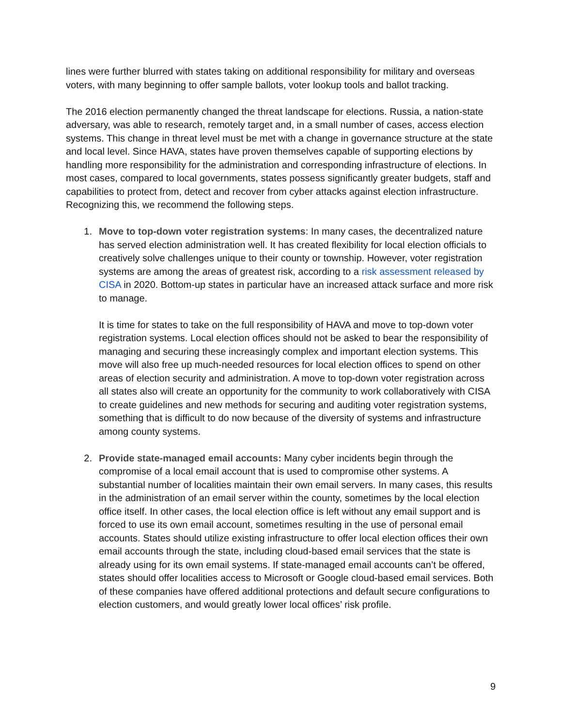lines were further blurred with states taking on additional responsibility for military and overseas voters, with many beginning to offer sample ballots, voter lookup tools and ballot tracking.
The 2016 election permanently changed the threat landscape for elections. Russia, a nation-state adversary, was able to research, remotely target and, in a small number of cases, access election systems. This change in threat level must be met with a change in governance structure at the state and local level. Since HAVA, states have proven themselves capable of supporting elections by handling more responsibility for the administration and corresponding infrastructure of elections. In most cases, compared to local governments, states possess significantly greater budgets, staff and capabilities to protect from, detect and recover from cyber attacks against election infrastructure. Recognizing this, we recommend the following steps.
1. Move to top-down voter registration systems: In many cases, the decentralized nature has served election administration well. It has created flexibility for local election officials to creatively solve challenges unique to their county or township. However, voter registration systems are among the areas of greatest risk, according to a risk assessment released by CISA in 2020. Bottom-up states in particular have an increased attack surface and more risk to manage.
It is time for states to take on the full responsibility of HAVA and move to top-down voter registration systems. Local election offices should not be asked to bear the responsibility of managing and securing these increasingly complex and important election systems. This move will also free up much-needed resources for local election offices to spend on other areas of election security and administration. A move to top-down voter registration across all states also will create an opportunity for the community to work collaboratively with CISA to create guidelines and new methods for securing and auditing voter registration systems, something that is difficult to do now because of the diversity of systems and infrastructure among county systems.
2. Provide state-managed email accounts: Many cyber incidents begin through the compromise of a local email account that is used to compromise other systems. A substantial number of localities maintain their own email servers. In many cases, this results in the administration of an email server within the county, sometimes by the local election office itself. In other cases, the local election office is left without any email support and is forced to use its own email account, sometimes resulting in the use of personal email accounts. States should utilize existing infrastructure to offer local election offices their own email accounts through the state, including cloud-based email services that the state is already using for its own email systems. If state-managed email accounts can’t be offered, states should offer localities access to Microsoft or Google cloud-based email services. Both of these companies have offered additional protections and default secure configurations to election customers, and would greatly lower local offices’ risk profile.
9